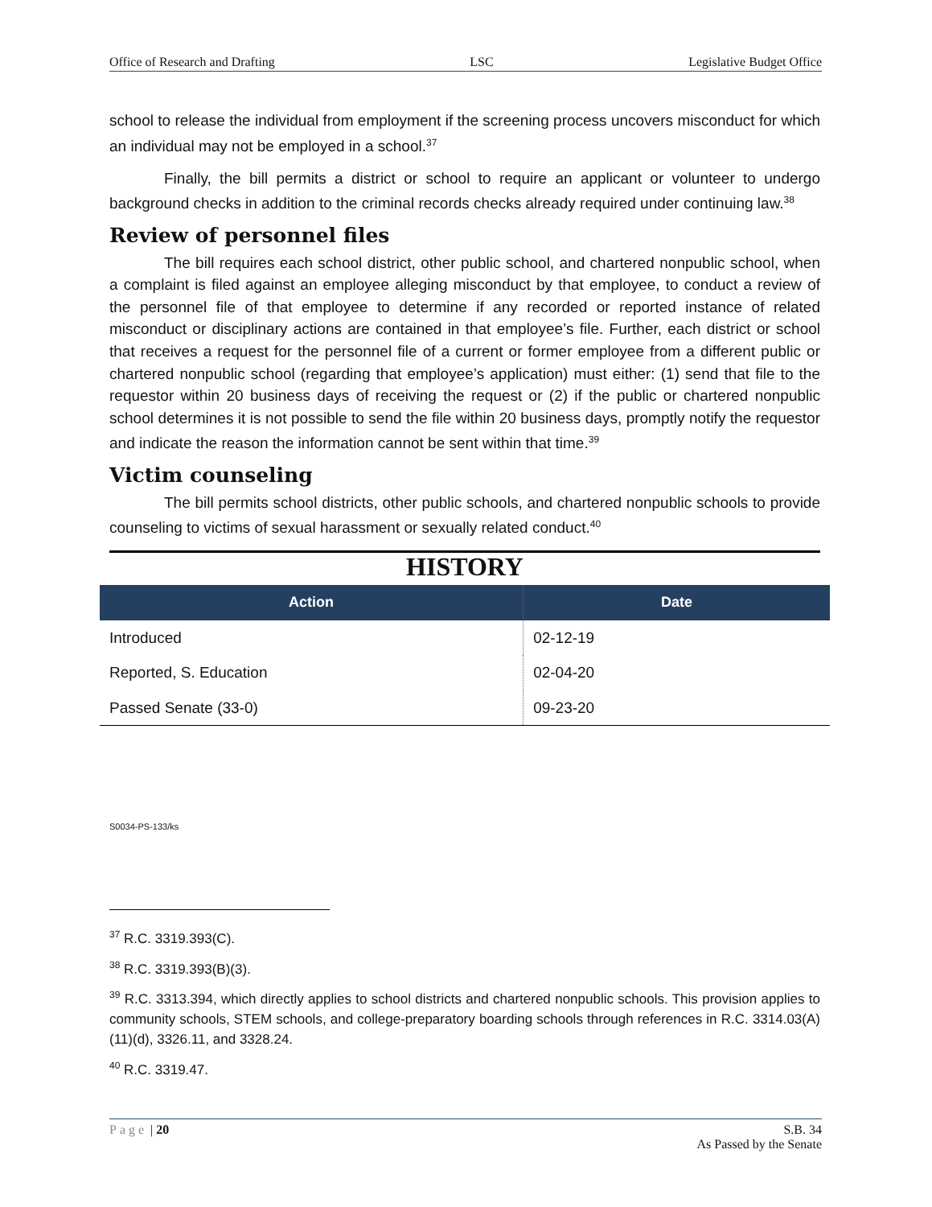Office of Research and Drafting LSC Legislative Budget Office
school to release the individual from employment if the screening process uncovers misconduct for which an individual may not be employed in a school.<sup>37</sup>
Finally, the bill permits a district or school to require an applicant or volunteer to undergo background checks in addition to the criminal records checks already required under continuing law.<sup>38</sup>
Review of personnel files
The bill requires each school district, other public school, and chartered nonpublic school, when a complaint is filed against an employee alleging misconduct by that employee, to conduct a review of the personnel file of that employee to determine if any recorded or reported instance of related misconduct or disciplinary actions are contained in that employee’s file. Further, each district or school that receives a request for the personnel file of a current or former employee from a different public or chartered nonpublic school (regarding that employee’s application) must either: (1) send that file to the requestor within 20 business days of receiving the request or (2) if the public or chartered nonpublic school determines it is not possible to send the file within 20 business days, promptly notify the requestor and indicate the reason the information cannot be sent within that time.<sup>39</sup>
Victim counseling
The bill permits school districts, other public schools, and chartered nonpublic schools to provide counseling to victims of sexual harassment or sexually related conduct.<sup>40</sup>
HISTORY
| Action | Date |
| --- | --- |
| Introduced | 02-12-19 |
| Reported, S. Education | 02-04-20 |
| Passed Senate (33-0) | 09-23-20 |
S0034-PS-133/ks
<sup>37</sup> R.C. 3319.393(C).
<sup>38</sup> R.C. 3319.393(B)(3).
<sup>39</sup> R.C. 3313.394, which directly applies to school districts and chartered nonpublic schools. This provision applies to community schools, STEM schools, and college-preparatory boarding schools through references in R.C. 3314.03(A)(11)(d), 3326.11, and 3328.24.
<sup>40</sup> R.C. 3319.47.
Page | 20 S.B. 34
As Passed by the Senate